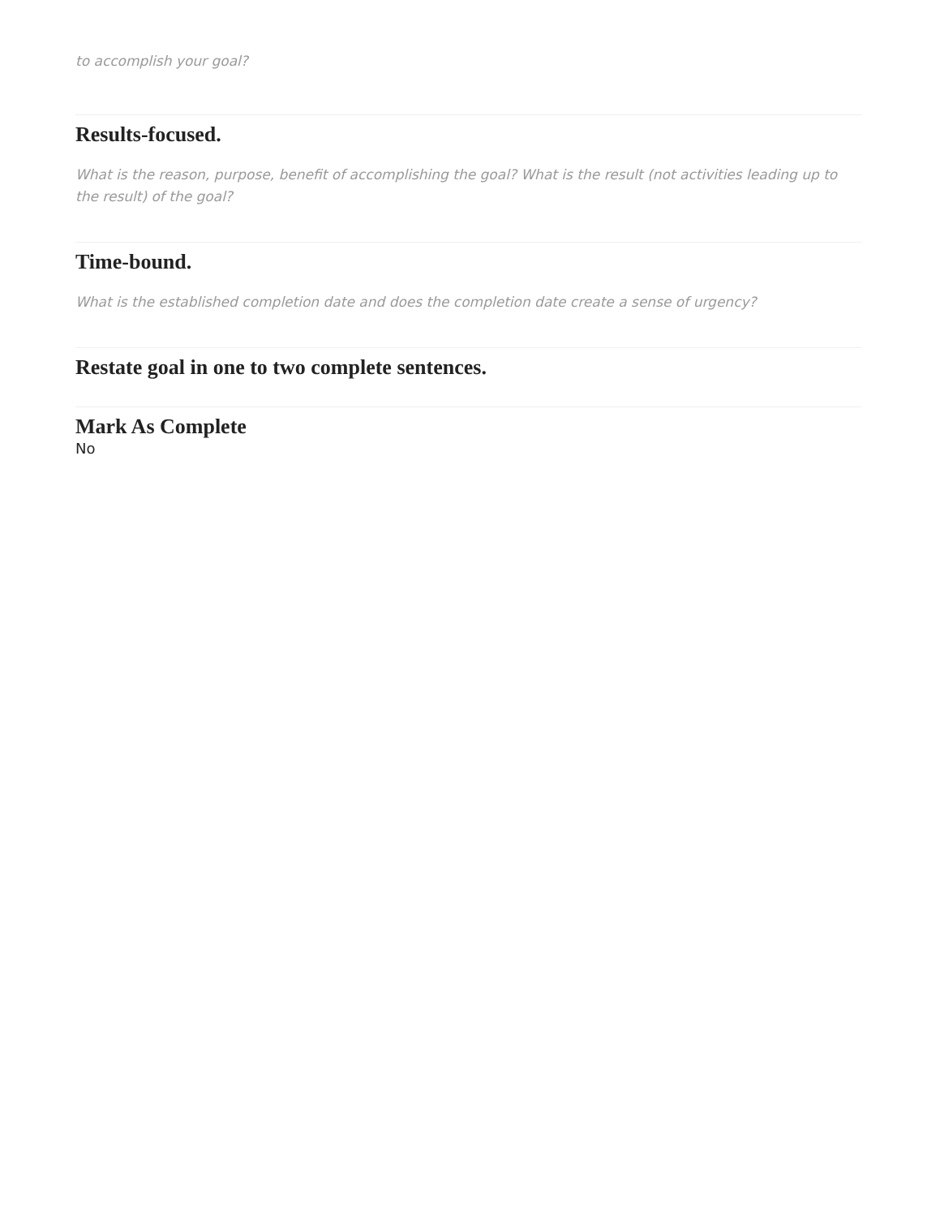to accomplish your goal?
Results-focused.
What is the reason, purpose, benefit of accomplishing the goal? What is the result (not activities leading up to the result) of the goal?
Time-bound.
What is the established completion date and does the completion date create a sense of urgency?
Restate goal in one to two complete sentences.
Mark As Complete
No